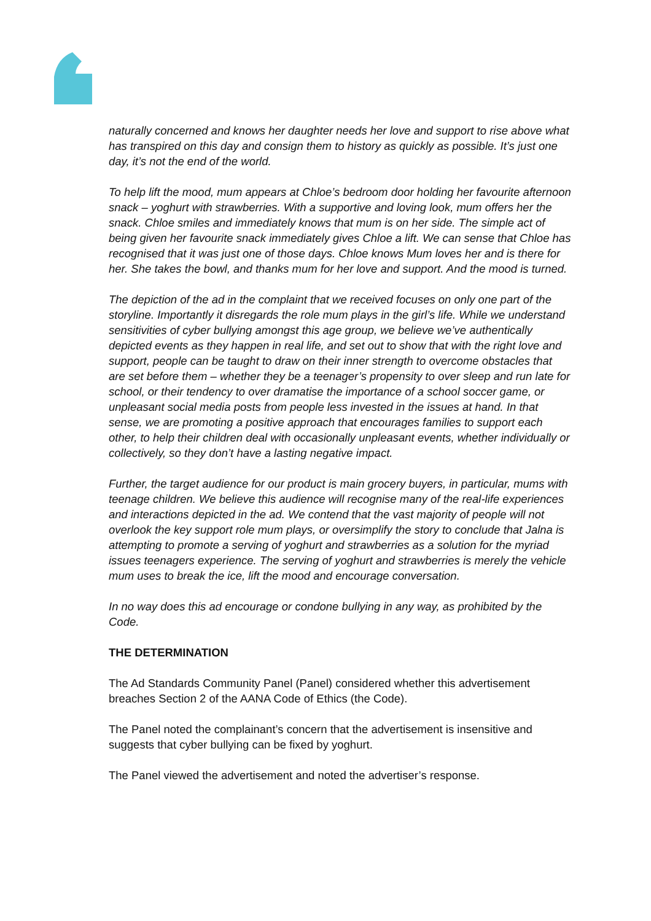naturally concerned and knows her daughter needs her love and support to rise above what has transpired on this day and consign them to history as quickly as possible. It’s just one day, it’s not the end of the world.
To help lift the mood, mum appears at Chloe’s bedroom door holding her favourite afternoon snack – yoghurt with strawberries. With a supportive and loving look, mum offers her the snack. Chloe smiles and immediately knows that mum is on her side. The simple act of being given her favourite snack immediately gives Chloe a lift. We can sense that Chloe has recognised that it was just one of those days. Chloe knows Mum loves her and is there for her. She takes the bowl, and thanks mum for her love and support. And the mood is turned.
The depiction of the ad in the complaint that we received focuses on only one part of the storyline. Importantly it disregards the role mum plays in the girl’s life. While we understand sensitivities of cyber bullying amongst this age group, we believe we’ve authentically depicted events as they happen in real life, and set out to show that with the right love and support, people can be taught to draw on their inner strength to overcome obstacles that are set before them – whether they be a teenager’s propensity to over sleep and run late for school, or their tendency to over dramatise the importance of a school soccer game, or unpleasant social media posts from people less invested in the issues at hand. In that sense, we are promoting a positive approach that encourages families to support each other, to help their children deal with occasionally unpleasant events, whether individually or collectively, so they don’t have a lasting negative impact.
Further, the target audience for our product is main grocery buyers, in particular, mums with teenage children. We believe this audience will recognise many of the real-life experiences and interactions depicted in the ad. We contend that the vast majority of people will not overlook the key support role mum plays, or oversimplify the story to conclude that Jalna is attempting to promote a serving of yoghurt and strawberries as a solution for the myriad issues teenagers experience. The serving of yoghurt and strawberries is merely the vehicle mum uses to break the ice, lift the mood and encourage conversation.
In no way does this ad encourage or condone bullying in any way, as prohibited by the Code.
THE DETERMINATION
The Ad Standards Community Panel (Panel) considered whether this advertisement breaches Section 2 of the AANA Code of Ethics (the Code).
The Panel noted the complainant’s concern that the advertisement is insensitive and suggests that cyber bullying can be fixed by yoghurt.
The Panel viewed the advertisement and noted the advertiser’s response.